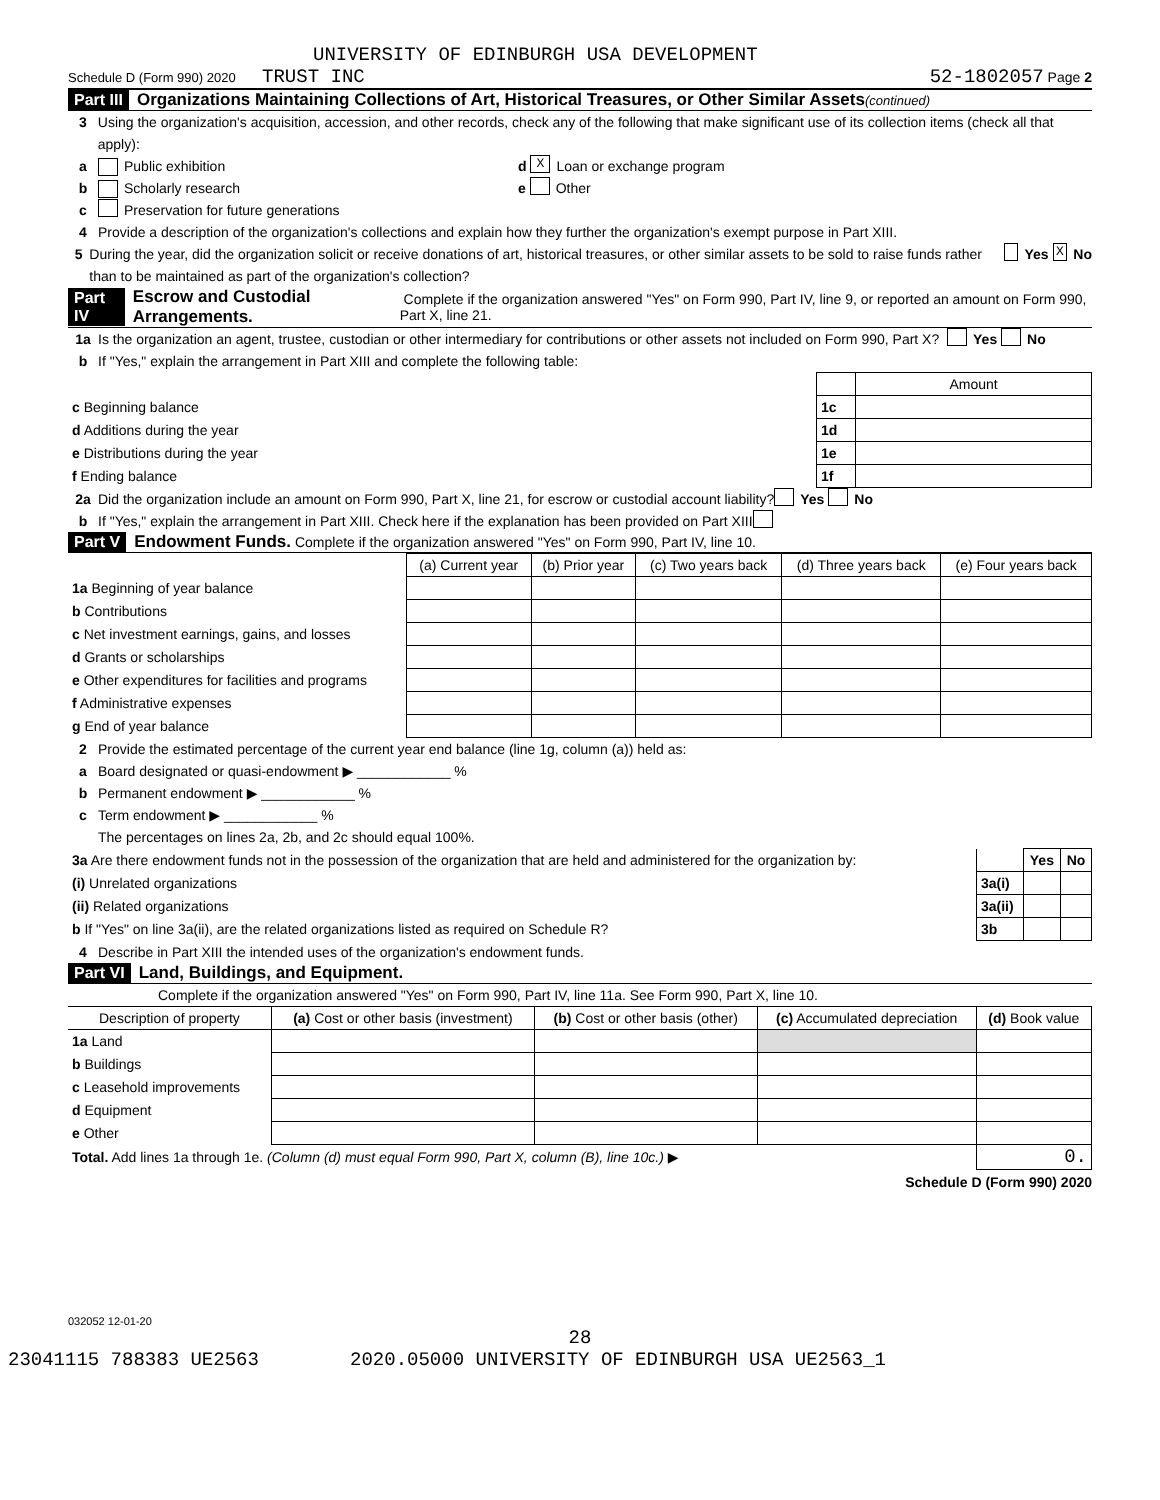UNIVERSITY OF EDINBURGH USA DEVELOPMENT
Schedule D (Form 990) 2020 TRUST INC 52-1802057 Page 2
Part III Organizations Maintaining Collections of Art, Historical Treasures, or Other Similar Assets (continued)
3 Using the organization's acquisition, accession, and other records, check any of the following that make significant use of its collection items (check all that apply):
a Public exhibition d X Loan or exchange program
b Scholarly research e Other
c Preservation for future generations
4 Provide a description of the organization's collections and explain how they further the organization's exempt purpose in Part XIII.
5 During the year, did the organization solicit or receive donations of art, historical treasures, or other similar assets to be sold to raise funds rather than to be maintained as part of the organization's collection? Yes X No
Part IV Escrow and Custodial Arrangements. Complete if the organization answered "Yes" on Form 990, Part IV, line 9, or reported an amount on Form 990, Part X, line 21.
1a Is the organization an agent, trustee, custodian or other intermediary for contributions or other assets not included on Form 990, Part X? Yes No
b If "Yes," explain the arrangement in Part XIII and complete the following table:
| | | Amount |
| c Beginning balance | 1c | |
| d Additions during the year | 1d | |
| e Distributions during the year | 1e | |
| f Ending balance | 1f | |
2a Did the organization include an amount on Form 990, Part X, line 21, for escrow or custodial account liability? Yes No
b If "Yes," explain the arrangement in Part XIII. Check here if the explanation has been provided on Part XIII
Part V Endowment Funds. Complete if the organization answered "Yes" on Form 990, Part IV, line 10.
| | (a) Current year | (b) Prior year | (c) Two years back | (d) Three years back | (e) Four years back |
| 1a Beginning of year balance | | | | | |
| b Contributions | | | | | |
| c Net investment earnings, gains, and losses | | | | | |
| d Grants or scholarships | | | | | |
| e Other expenditures for facilities and programs | | | | | |
| f Administrative expenses | | | | | |
| g End of year balance | | | | | |
2 Provide the estimated percentage of the current year end balance (line 1g, column (a)) held as:
a Board designated or quasi-endowment ▶ ____________ %
b Permanent endowment ▶ ____________ %
c Term endowment ▶ ____________ %
The percentages on lines 2a, 2b, and 2c should equal 100%.
| 3a Are there endowment funds not in the possession of the organization that are held and administered for the organization by: | | Yes | No |
| (i) Unrelated organizations | 3a(i) | | |
| (ii) Related organizations | 3a(ii) | | |
| b If "Yes" on line 3a(ii), are the related organizations listed as required on Schedule R? | 3b | | |
4 Describe in Part XIII the intended uses of the organization's endowment funds.
Part VI Land, Buildings, and Equipment.
Complete if the organization answered "Yes" on Form 990, Part IV, line 11a. See Form 990, Part X, line 10.
| Description of property | (a) Cost or other basis (investment) | (b) Cost or other basis (other) | (c) Accumulated depreciation | (d) Book value |
| --- | --- | --- | --- | --- |
| 1a Land | | | | |
| b Buildings | | | | |
| c Leasehold improvements | | | | |
| d Equipment | | | | |
| e Other | | | | |
| Total. Add lines 1a through 1e. (Column (d) must equal Form 990, Part X, column (B), line 10c.) ▶ | | | | 0. |
Schedule D (Form 990) 2020
032052 12-01-20
28
23041115 788383 UE2563 2020.05000 UNIVERSITY OF EDINBURGH USA UE2563_1